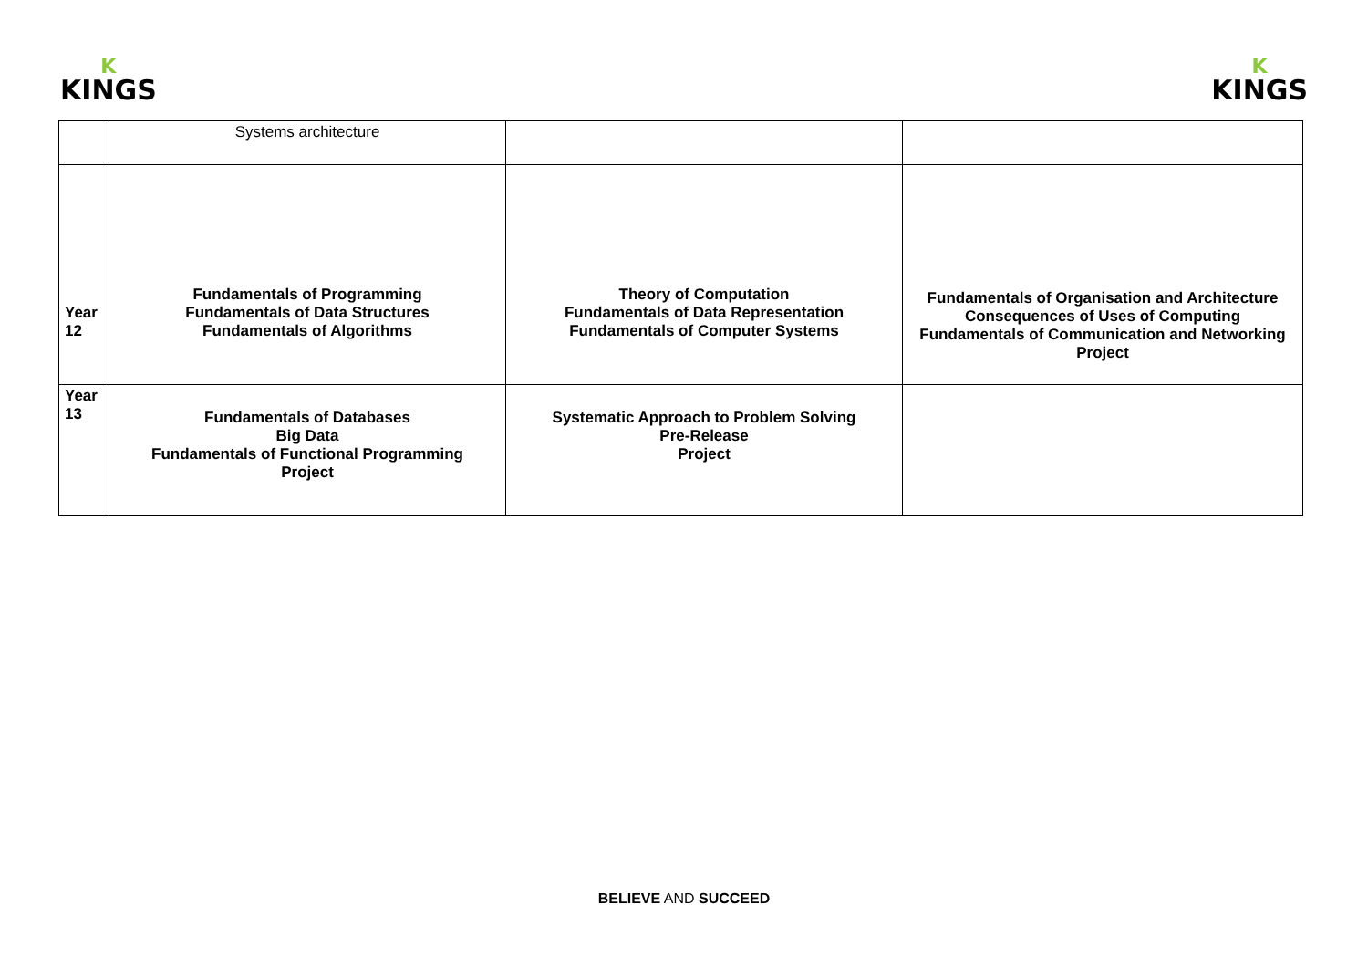K
KINGS
K
KINGS
| | Systems architecture | | |
| Year 12 | Fundamentals of Programming Fundamentals of Data Structures Fundamentals of Algorithms | Theory of Computation Fundamentals of Data Representation Fundamentals of Computer Systems | Fundamentals of Organisation and Architecture Consequences of Uses of Computing Fundamentals of Communication and Networking Project |
| Year 13 | Fundamentals of Databases Big Data Fundamentals of Functional Programming Project | Systematic Approach to Problem Solving Pre-Release Project | |
BELIEVE AND SUCCEED